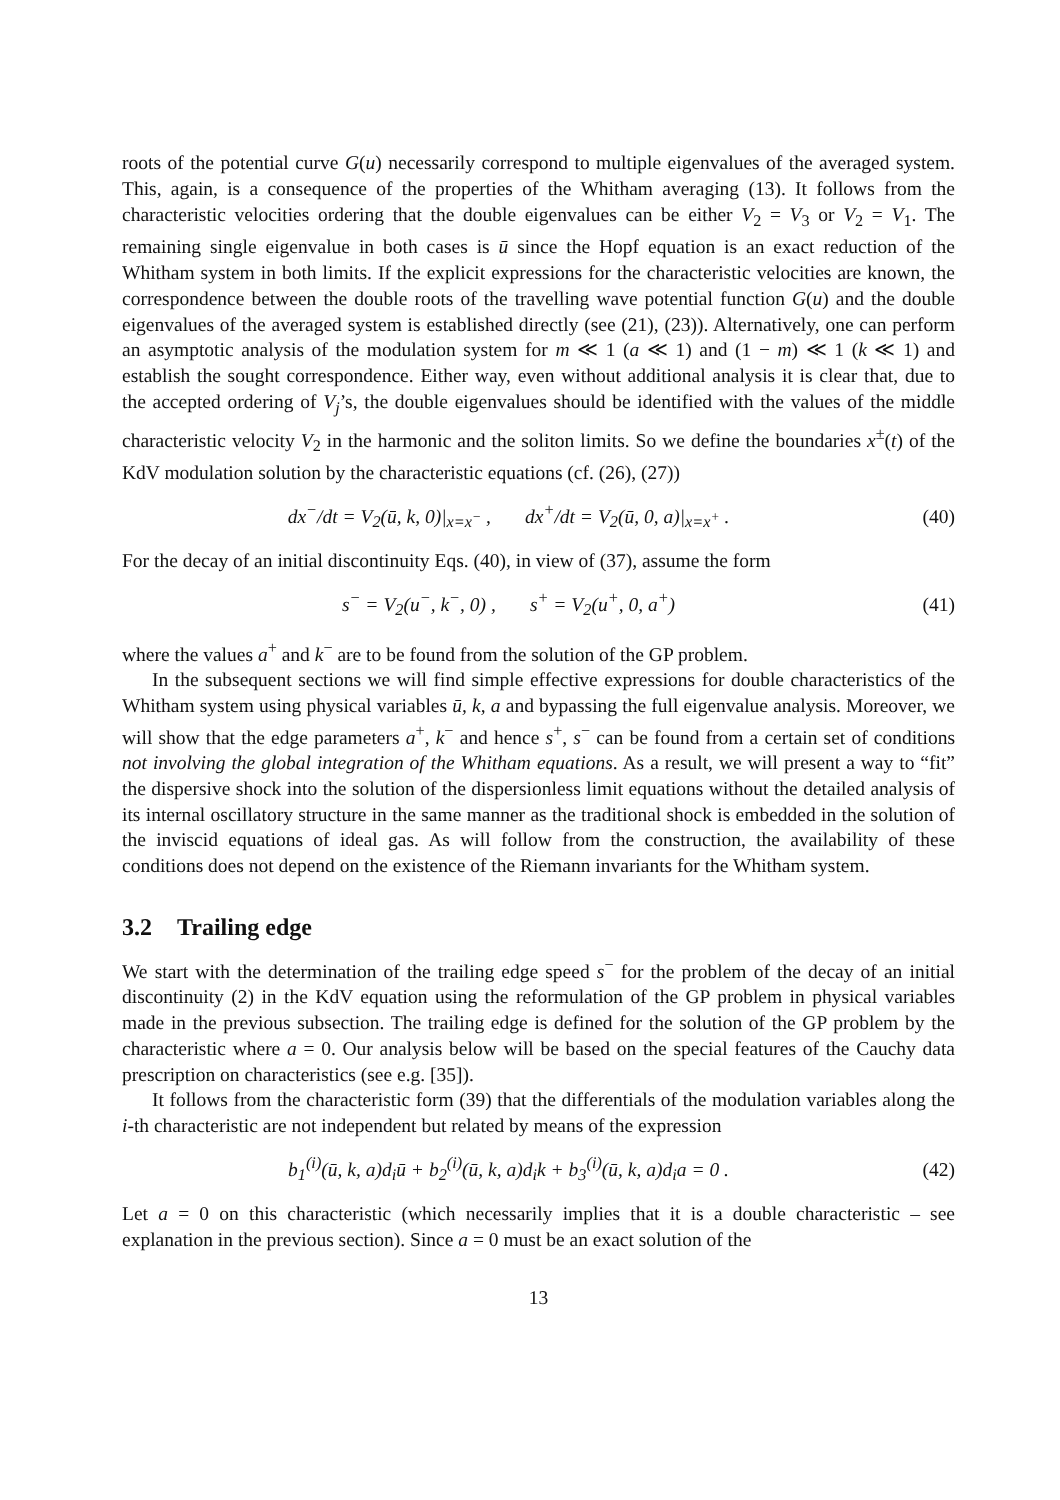roots of the potential curve G(u) necessarily correspond to multiple eigenvalues of the averaged system. This, again, is a consequence of the properties of the Whitham averaging (13). It follows from the characteristic velocities ordering that the double eigenvalues can be either V<sub>2</sub> = V<sub>3</sub> or V<sub>2</sub> = V<sub>1</sub>. The remaining single eigenvalue in both cases is ū since the Hopf equation is an exact reduction of the Whitham system in both limits. If the explicit expressions for the characteristic velocities are known, the correspondence between the double roots of the travelling wave potential function G(u) and the double eigenvalues of the averaged system is established directly (see (21), (23)). Alternatively, one can perform an asymptotic analysis of the modulation system for m ≪ 1 (a ≪ 1) and (1 − m) ≪ 1 (k ≪ 1) and establish the sought correspondence. Either way, even without additional analysis it is clear that, due to the accepted ordering of V<sub>j</sub>’s, the double eigenvalues should be identified with the values of the middle characteristic velocity V<sub>2</sub> in the harmonic and the soliton limits. So we define the boundaries x<sup>±</sup>(t) of the KdV modulation solution by the characteristic equations (cf. (26), (27))
dx<sup>−</sup>/dt = V<sub>2</sub>(ū, k, 0)|<sub>x=x<sup>−</sup></sub> , dx<sup>+</sup>/dt = V<sub>2</sub>(ū, 0, a)|<sub>x=x<sup>+</sup></sub> . (40)
For the decay of an initial discontinuity Eqs. (40), in view of (37), assume the form
s<sup>−</sup> = V<sub>2</sub>(u<sup>−</sup>, k<sup>−</sup>, 0) , s<sup>+</sup> = V<sub>2</sub>(u<sup>+</sup>, 0, a<sup>+</sup>) (41)
where the values a<sup>+</sup> and k<sup>−</sup> are to be found from the solution of the GP problem.
In the subsequent sections we will find simple effective expressions for double characteristics of the Whitham system using physical variables ū, k, a and bypassing the full eigenvalue analysis. Moreover, we will show that the edge parameters a<sup>+</sup>, k<sup>−</sup> and hence s<sup>+</sup>, s<sup>−</sup> can be found from a certain set of conditions not involving the global integration of the Whitham equations. As a result, we will present a way to “fit” the dispersive shock into the solution of the dispersionless limit equations without the detailed analysis of its internal oscillatory structure in the same manner as the traditional shock is embedded in the solution of the inviscid equations of ideal gas. As will follow from the construction, the availability of these conditions does not depend on the existence of the Riemann invariants for the Whitham system.
3.2 Trailing edge
We start with the determination of the trailing edge speed s<sup>−</sup> for the problem of the decay of an initial discontinuity (2) in the KdV equation using the reformulation of the GP problem in physical variables made in the previous subsection. The trailing edge is defined for the solution of the GP problem by the characteristic where a = 0. Our analysis below will be based on the special features of the Cauchy data prescription on characteristics (see e.g. [35]).
It follows from the characteristic form (39) that the differentials of the modulation variables along the i-th characteristic are not independent but related by means of the expression
b<sub>1</sub><sup>(i)</sup>(ū, k, a)d<sub>i</sub>ū + b<sub>2</sub><sup>(i)</sup>(ū, k, a)d<sub>i</sub>k + b<sub>3</sub><sup>(i)</sup>(ū, k, a)d<sub>i</sub>a = 0 . (42)
Let a = 0 on this characteristic (which necessarily implies that it is a double characteristic – see explanation in the previous section). Since a = 0 must be an exact solution of the
13